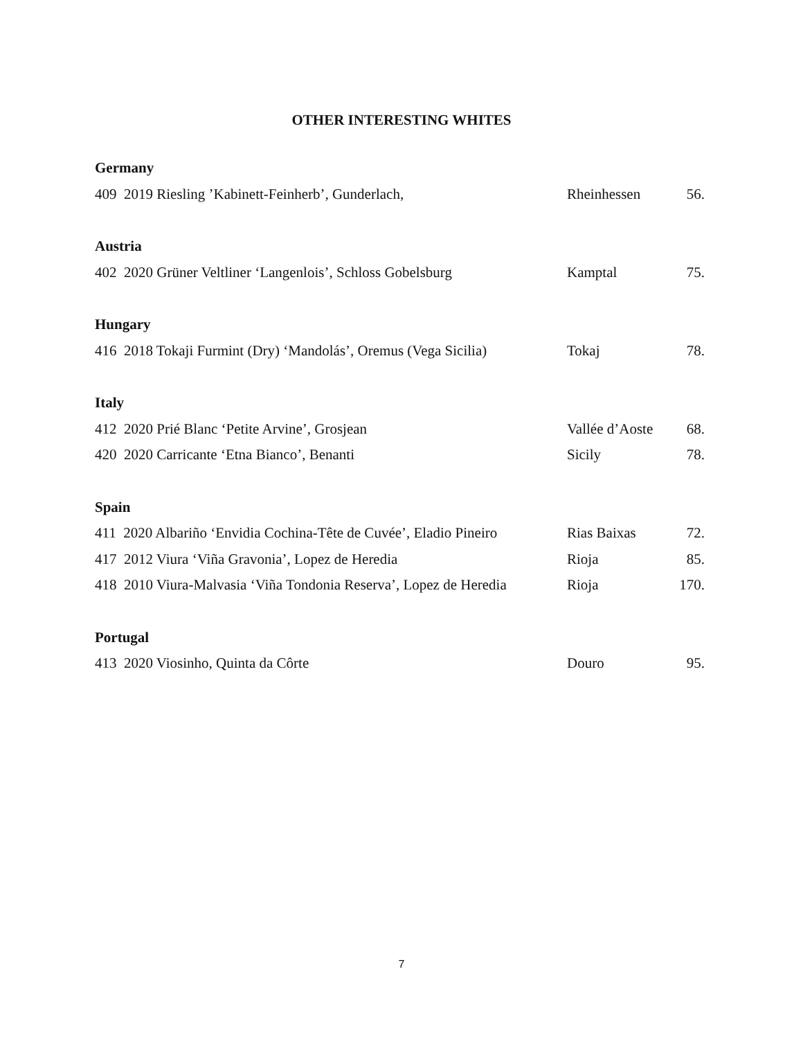OTHER INTERESTING WHITES
| Germany | | |
| 409 2019 Riesling ’Kabinett-Feinherb’, Gunderlach, | Rheinhessen | 56. |
| Austria | | |
| 402 2020 Grüner Veltliner ‘Langenlois’, Schloss Gobelsburg | Kamptal | 75. |
| Hungary | | |
| 416 2018 Tokaji Furmint (Dry) ‘Mandolás’, Oremus (Vega Sicilia) | Tokaj | 78. |
| Italy | | |
| 412 2020 Prié Blanc ‘Petite Arvine’, Grosjean | Vallée d’Aoste | 68. |
| 420 2020 Carricante ‘Etna Bianco’, Benanti | Sicily | 78. |
| Spain | | |
| 411 2020 Albariño ‘Envidia Cochina-Tête de Cuvée’, Eladio Pineiro | Rias Baixas | 72. |
| 417 2012 Viura ‘Viña Gravonia’, Lopez de Heredia | Rioja | 85. |
| 418 2010 Viura-Malvasia ‘Viña Tondonia Reserva’, Lopez de Heredia | Rioja | 170. |
| Portugal | | |
| 413 2020 Viosinho, Quinta da Côrte | Douro | 95. |
7